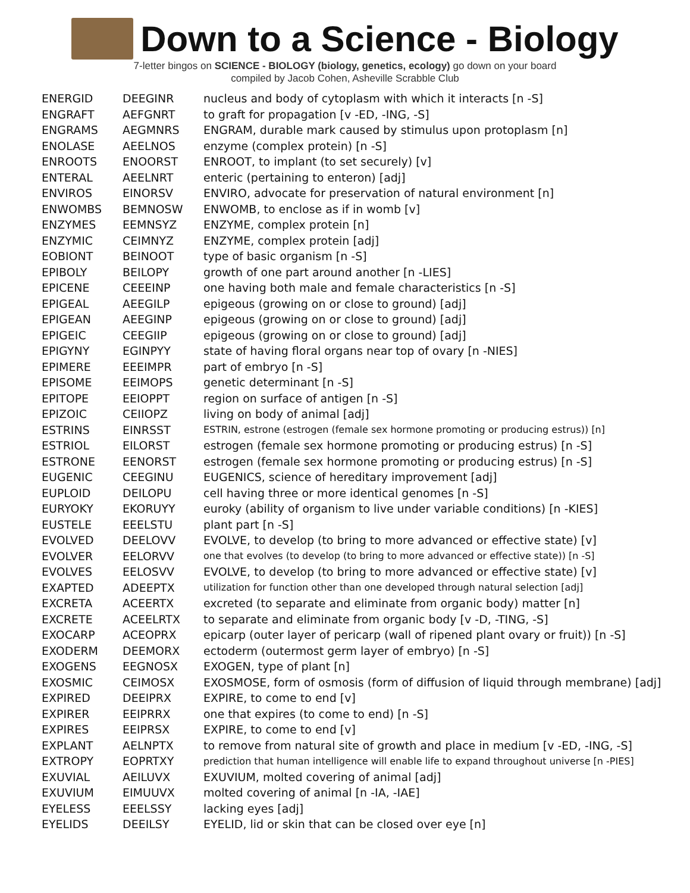Down to a Science - Biology
7-letter bingos on SCIENCE - BIOLOGY (biology, genetics, ecology) go down on your board
compiled by Jacob Cohen, Asheville Scrabble Club
| ENERGID | DEEGINR | nucleus and body of cytoplasm with which it interacts [n -S] |
| ENGRAFT | AEFGNRT | to graft for propagation [v -ED, -ING, -S] |
| ENGRAMS | AEGMNRS | ENGRAM, durable mark caused by stimulus upon protoplasm [n] |
| ENOLASE | AEELNOS | enzyme (complex protein) [n -S] |
| ENROOTS | ENOORST | ENROOT, to implant (to set securely) [v] |
| ENTERAL | AEELNRT | enteric (pertaining to enteron) [adj] |
| ENVIROS | EINORSV | ENVIRO, advocate for preservation of natural environment [n] |
| ENWOMBS | BEMNOSW | ENWOMB, to enclose as if in womb [v] |
| ENZYMES | EEMNSYZ | ENZYME, complex protein [n] |
| ENZYMIC | CEIMNYZ | ENZYME, complex protein [adj] |
| EOBIONT | BEINOOT | type of basic organism [n -S] |
| EPIBOLY | BEILOPY | growth of one part around another [n -LIES] |
| EPICENE | CEEEINP | one having both male and female characteristics [n -S] |
| EPIGEAL | AEEGILP | epigeous (growing on or close to ground) [adj] |
| EPIGEAN | AEEGINP | epigeous (growing on or close to ground) [adj] |
| EPIGEIC | CEEGIIP | epigeous (growing on or close to ground) [adj] |
| EPIGYNY | EGINPYY | state of having floral organs near top of ovary [n -NIES] |
| EPIMERE | EEEIMPR | part of embryo [n -S] |
| EPISOME | EEIMOPS | genetic determinant [n -S] |
| EPITOPE | EEIOPPT | region on surface of antigen [n -S] |
| EPIZOIC | CEIIOPZ | living on body of animal [adj] |
| ESTRINS | EINRSST | ESTRIN, estrone (estrogen (female sex hormone promoting or producing estrus)) [n] |
| ESTRIOL | EILORST | estrogen (female sex hormone promoting or producing estrus) [n -S] |
| ESTRONE | EENORST | estrogen (female sex hormone promoting or producing estrus) [n -S] |
| EUGENIC | CEEGINU | EUGENICS, science of hereditary improvement [adj] |
| EUPLOID | DEILOPU | cell having three or more identical genomes [n -S] |
| EURYOKY | EKORUYY | euroky (ability of organism to live under variable conditions) [n -KIES] |
| EUSTELE | EEELSTU | plant part [n -S] |
| EVOLVED | DEELOVV | EVOLVE, to develop (to bring to more advanced or effective state) [v] |
| EVOLVER | EELORVV | one that evolves (to develop (to bring to more advanced or effective state)) [n -S] |
| EVOLVES | EELOSVV | EVOLVE, to develop (to bring to more advanced or effective state) [v] |
| EXAPTED | ADEEPTX | utilization for function other than one developed through natural selection [adj] |
| EXCRETA | ACEERTX | excreted (to separate and eliminate from organic body) matter [n] |
| EXCRETE | ACEELRTX | to separate and eliminate from organic body [v -D, -TING, -S] |
| EXOCARP | ACEOPRX | epicarp (outer layer of pericarp (wall of ripened plant ovary or fruit)) [n -S] |
| EXODERM | DEEMORX | ectoderm (outermost germ layer of embryo) [n -S] |
| EXOGENS | EEGNOSX | EXOGEN, type of plant [n] |
| EXOSMIC | CEIMOSX | EXOSMOSE, form of osmosis (form of diffusion of liquid through membrane) [adj] |
| EXPIRED | DEEIPRX | EXPIRE, to come to end [v] |
| EXPIRER | EEIPRRX | one that expires (to come to end) [n -S] |
| EXPIRES | EEIPRSX | EXPIRE, to come to end [v] |
| EXPLANT | AELNPTX | to remove from natural site of growth and place in medium [v -ED, -ING, -S] |
| EXTROPY | EOPRTXY | prediction that human intelligence will enable life to expand throughout universe [n -PIES] |
| EXUVIAL | AEILUVX | EXUVIUM, molted covering of animal [adj] |
| EXUVIUM | EIMUUVX | molted covering of animal [n -IA, -IAE] |
| EYELESS | EEELSSY | lacking eyes [adj] |
| EYELIDS | DEEILSY | EYELID, lid or skin that can be closed over eye [n] |